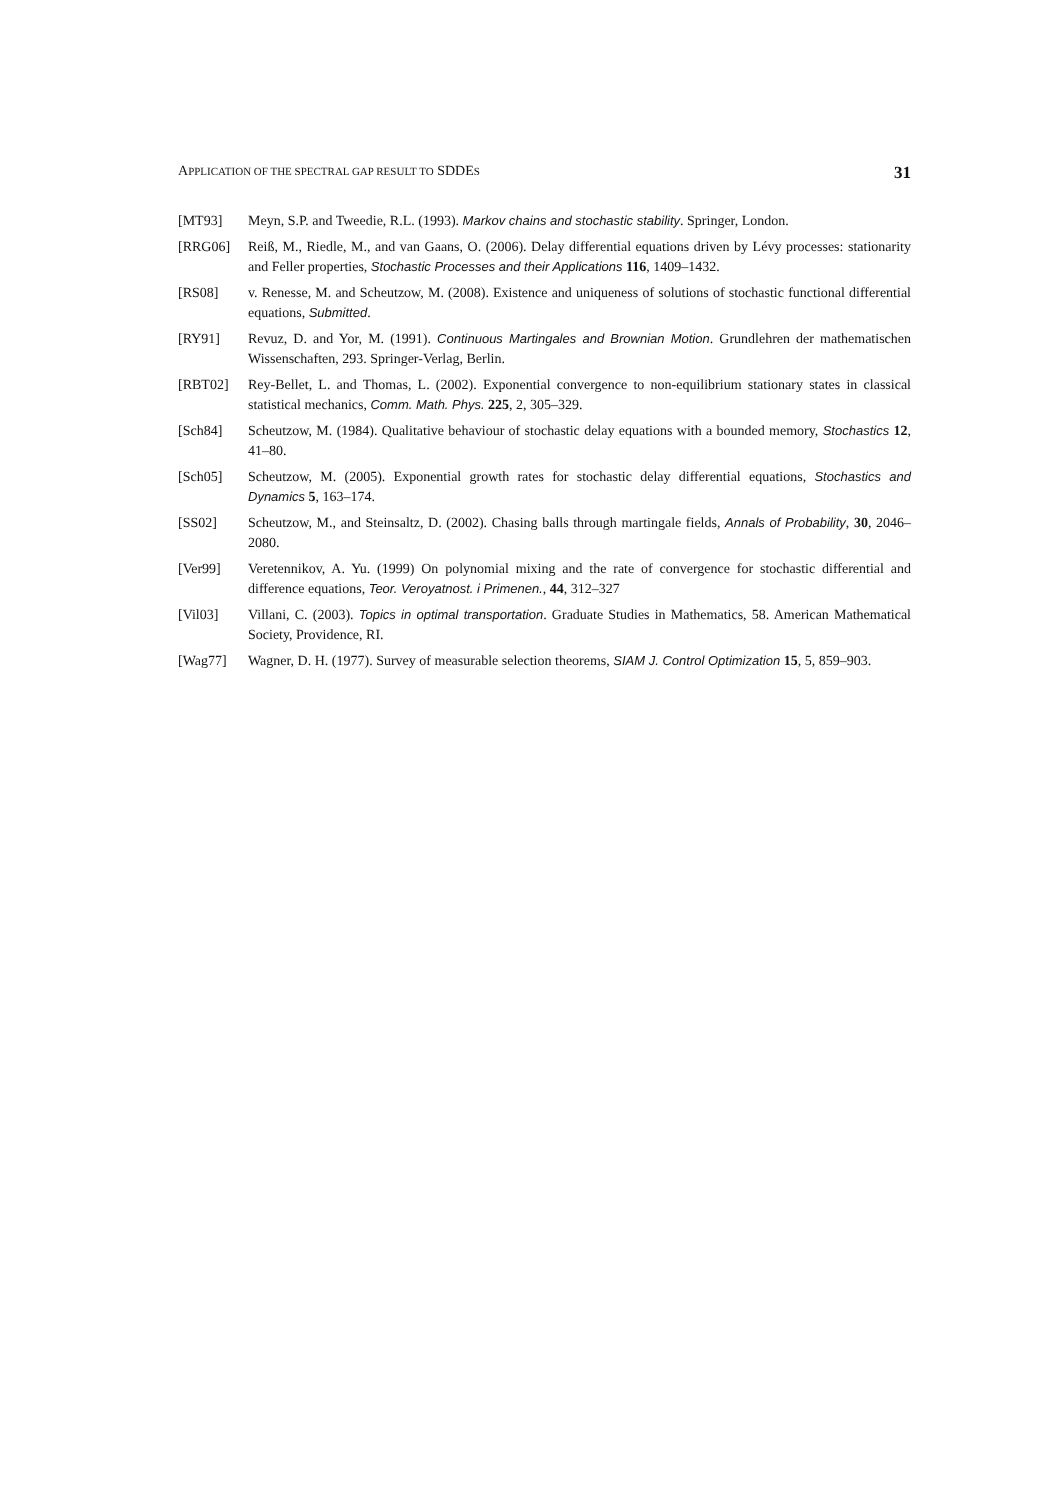APPLICATION OF THE SPECTRAL GAP RESULT TO SDDES 31
[MT93] Meyn, S.P. and Tweedie, R.L. (1993). Markov chains and stochastic stability. Springer, London.
[RRG06] Reiß, M., Riedle, M., and van Gaans, O. (2006). Delay differential equations driven by Lévy processes: stationarity and Feller properties, Stochastic Processes and their Applications 116, 1409–1432.
[RS08] v. Renesse, M. and Scheutzow, M. (2008). Existence and uniqueness of solutions of stochastic functional differential equations, Submitted.
[RY91] Revuz, D. and Yor, M. (1991). Continuous Martingales and Brownian Motion. Grundlehren der mathematischen Wissenschaften, 293. Springer-Verlag, Berlin.
[RBT02] Rey-Bellet, L. and Thomas, L. (2002). Exponential convergence to non-equilibrium stationary states in classical statistical mechanics, Comm. Math. Phys. 225, 2, 305–329.
[Sch84] Scheutzow, M. (1984). Qualitative behaviour of stochastic delay equations with a bounded memory, Stochastics 12, 41–80.
[Sch05] Scheutzow, M. (2005). Exponential growth rates for stochastic delay differential equations, Stochastics and Dynamics 5, 163–174.
[SS02] Scheutzow, M., and Steinsaltz, D. (2002). Chasing balls through martingale fields, Annals of Probability, 30, 2046–2080.
[Ver99] Veretennikov, A. Yu. (1999) On polynomial mixing and the rate of convergence for stochastic differential and difference equations, Teor. Veroyatnost. i Primenen., 44, 312–327
[Vil03] Villani, C. (2003). Topics in optimal transportation. Graduate Studies in Mathematics, 58. American Mathematical Society, Providence, RI.
[Wag77] Wagner, D. H. (1977). Survey of measurable selection theorems, SIAM J. Control Optimization 15, 5, 859–903.